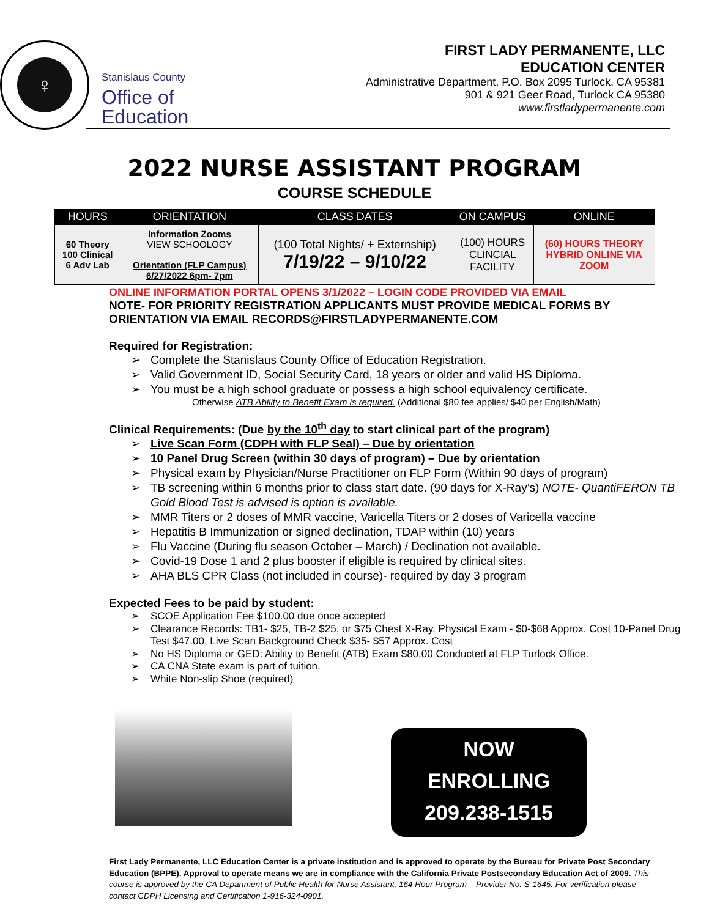♀
Stanislaus County
Office of
Education
FIRST LADY PERMANENTE, LLC
EDUCATION CENTER
Administrative Department, P.O. Box 2095 Turlock, CA 95381
901 & 921 Geer Road, Turlock CA 95380
www.firstladypermanente.com
2022 NURSE ASSISTANT PROGRAM
COURSE SCHEDULE
| HOURS | ORIENTATION | CLASS DATES | ON CAMPUS | ONLINE |
| --- | --- | --- | --- | --- |
| 60 Theory 100 Clinical 6 Adv Lab | Information Zooms VIEW SCHOOLOGY Orientation (FLP Campus) 6/27/2022 6pm- 7pm | (100 Total Nights/ + Externship) 7/19/22 – 9/10/22 | (100) HOURS CLINCIAL FACILITY | (60) HOURS THEORY HYBRID ONLINE VIA ZOOM |
ONLINE INFORMATION PORTAL OPENS 3/1/2022 – LOGIN CODE PROVIDED VIA EMAIL
NOTE- FOR PRIORITY REGISTRATION APPLICANTS MUST PROVIDE MEDICAL FORMS BY ORIENTATION VIA EMAIL RECORDS@FIRSTLADYPERMANENTE.COM
Required for Registration:
➢ Complete the Stanislaus County Office of Education Registration.
➢ Valid Government ID, Social Security Card, 18 years or older and valid HS Diploma.
➢ You must be a high school graduate or possess a high school equivalency certificate.
Otherwise ATB Ability to Benefit Exam is required. (Additional $80 fee applies/ $40 per English/Math)
Clinical Requirements: (Due by the 10<sup>th</sup> day to start clinical part of the program)
➢ Live Scan Form (CDPH with FLP Seal) – Due by orientation
➢ 10 Panel Drug Screen (within 30 days of program) – Due by orientation
➢ Physical exam by Physician/Nurse Practitioner on FLP Form (Within 90 days of program)
➢ TB screening within 6 months prior to class start date. (90 days for X-Ray’s) NOTE- QuantiFERON TB Gold Blood Test is advised is option is available.
➢ MMR Titers or 2 doses of MMR vaccine, Varicella Titers or 2 doses of Varicella vaccine
➢ Hepatitis B Immunization or signed declination, TDAP within (10) years
➢ Flu Vaccine (During flu season October – March) / Declination not available.
➢ Covid-19 Dose 1 and 2 plus booster if eligible is required by clinical sites.
➢ AHA BLS CPR Class (not included in course)- required by day 3 program
Expected Fees to be paid by student:
➢ SCOE Application Fee $100.00 due once accepted
➢ Clearance Records: TB1- $25, TB-2 $25, or $75 Chest X-Ray, Physical Exam - $0-$68 Approx. Cost 10-Panel Drug Test $47.00, Live Scan Background Check $35- $57 Approx. Cost
➢ No HS Diploma or GED: Ability to Benefit (ATB) Exam $80.00 Conducted at FLP Turlock Office.
➢ CA CNA State exam is part of tuition.
➢ White Non-slip Shoe (required)
NOW
ENROLLING
209.238-1515
First Lady Permanente, LLC Education Center is a private institution and is approved to operate by the Bureau for Private Post Secondary Education (BPPE). Approval to operate means we are in compliance with the California Private Postsecondary Education Act of 2009. This course is approved by the CA Department of Public Health for Nurse Assistant, 164 Hour Program – Provider No. S-1645. For verification please contact CDPH Licensing and Certification 1-916-324-0901.